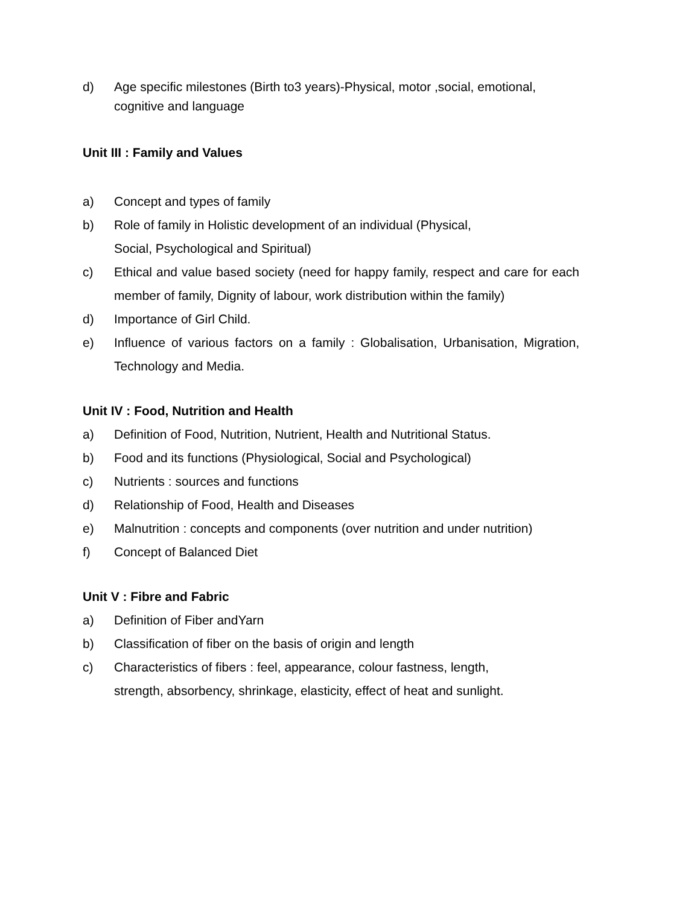d) Age specific milestones (Birth to3 years)-Physical, motor ,social, emotional, cognitive and language
Unit III : Family and Values
a) Concept and types of family
b) Role of family in Holistic development of an individual (Physical,
Social, Psychological and Spiritual)
c) Ethical and value based society (need for happy family, respect and care for each member of family, Dignity of labour, work distribution within the family)
d) Importance of Girl Child.
e) Influence of various factors on a family : Globalisation, Urbanisation, Migration, Technology and Media.
Unit IV : Food, Nutrition and Health
a) Definition of Food, Nutrition, Nutrient, Health and Nutritional Status.
b) Food and its functions (Physiological, Social and Psychological)
c) Nutrients : sources and functions
d) Relationship of Food, Health and Diseases
e) Malnutrition : concepts and components (over nutrition and under nutrition)
f) Concept of Balanced Diet
Unit V : Fibre and Fabric
a) Definition of Fiber andYarn
b) Classification of fiber on the basis of origin and length
c) Characteristics of fibers : feel, appearance, colour fastness, length,
strength, absorbency, shrinkage, elasticity, effect of heat and sunlight.